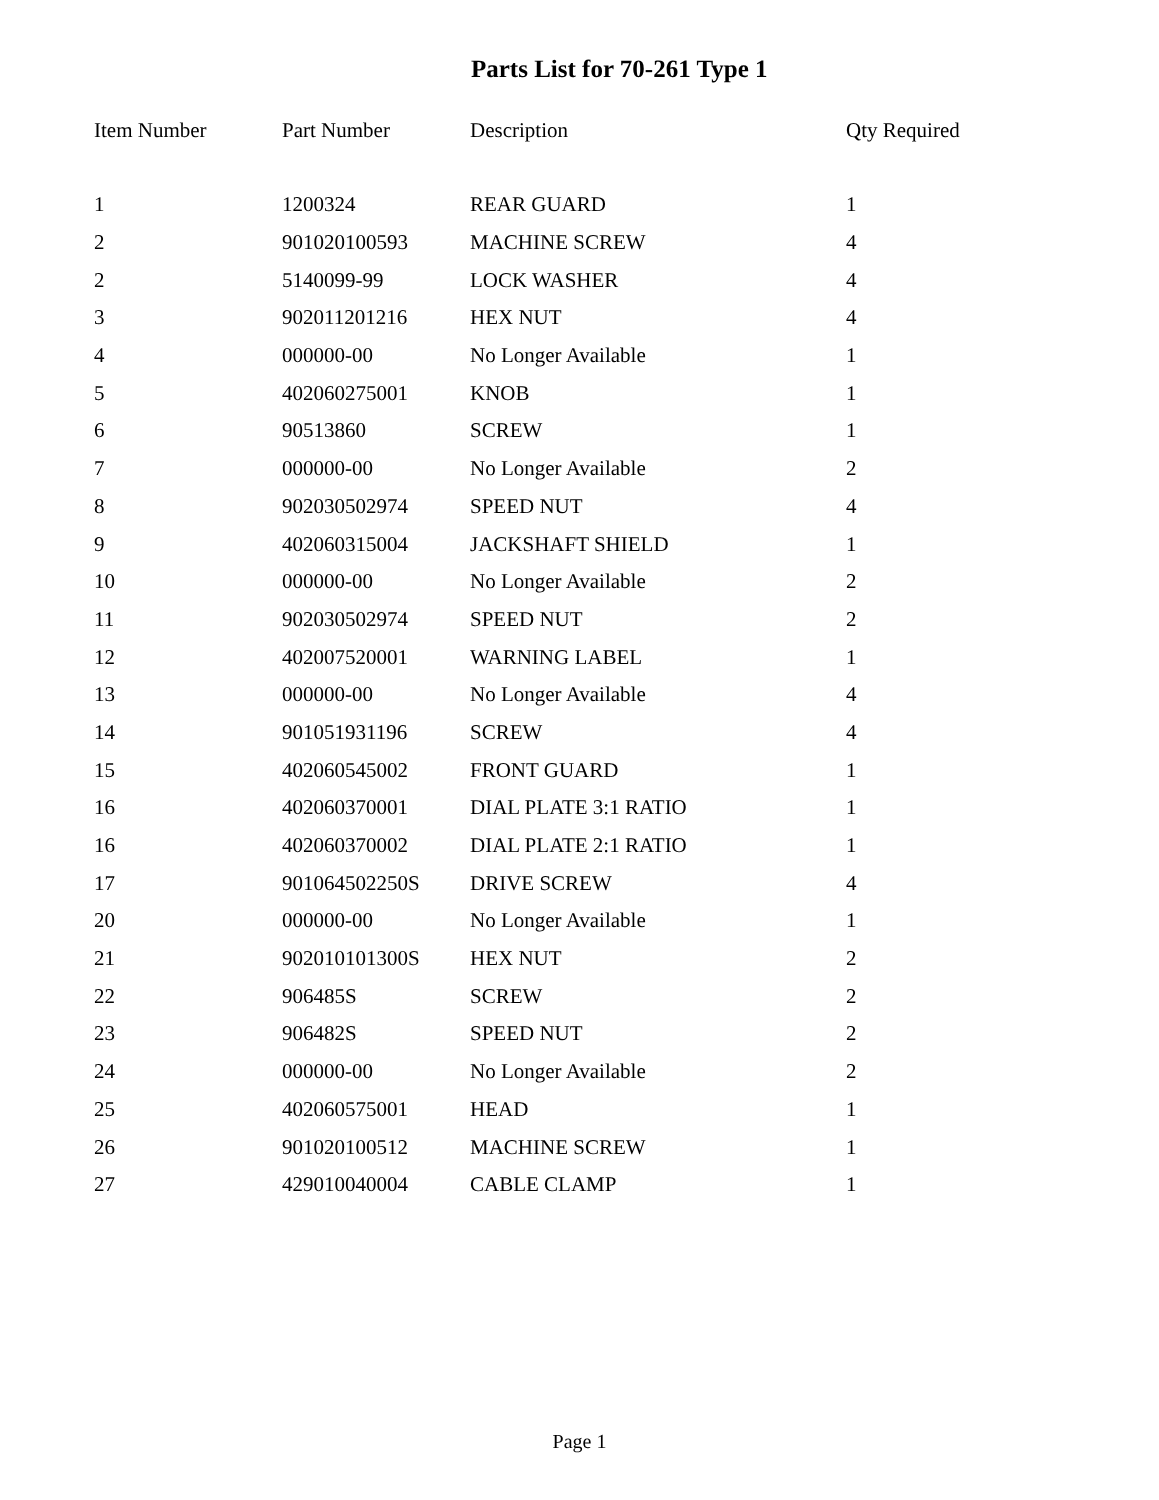Parts List for 70-261 Type 1
| Item Number | Part Number | Description | Qty Required |
| --- | --- | --- | --- |
| 1 | 1200324 | REAR GUARD | 1 |
| 2 | 901020100593 | MACHINE SCREW | 4 |
| 2 | 5140099-99 | LOCK WASHER | 4 |
| 3 | 902011201216 | HEX NUT | 4 |
| 4 | 000000-00 | No Longer Available | 1 |
| 5 | 402060275001 | KNOB | 1 |
| 6 | 90513860 | SCREW | 1 |
| 7 | 000000-00 | No Longer Available | 2 |
| 8 | 902030502974 | SPEED NUT | 4 |
| 9 | 402060315004 | JACKSHAFT SHIELD | 1 |
| 10 | 000000-00 | No Longer Available | 2 |
| 11 | 902030502974 | SPEED NUT | 2 |
| 12 | 402007520001 | WARNING LABEL | 1 |
| 13 | 000000-00 | No Longer Available | 4 |
| 14 | 901051931196 | SCREW | 4 |
| 15 | 402060545002 | FRONT GUARD | 1 |
| 16 | 402060370001 | DIAL PLATE 3:1 RATIO | 1 |
| 16 | 402060370002 | DIAL PLATE 2:1 RATIO | 1 |
| 17 | 901064502250S | DRIVE SCREW | 4 |
| 20 | 000000-00 | No Longer Available | 1 |
| 21 | 902010101300S | HEX NUT | 2 |
| 22 | 906485S | SCREW | 2 |
| 23 | 906482S | SPEED NUT | 2 |
| 24 | 000000-00 | No Longer Available | 2 |
| 25 | 402060575001 | HEAD | 1 |
| 26 | 901020100512 | MACHINE SCREW | 1 |
| 27 | 429010040004 | CABLE CLAMP | 1 |
Page 1